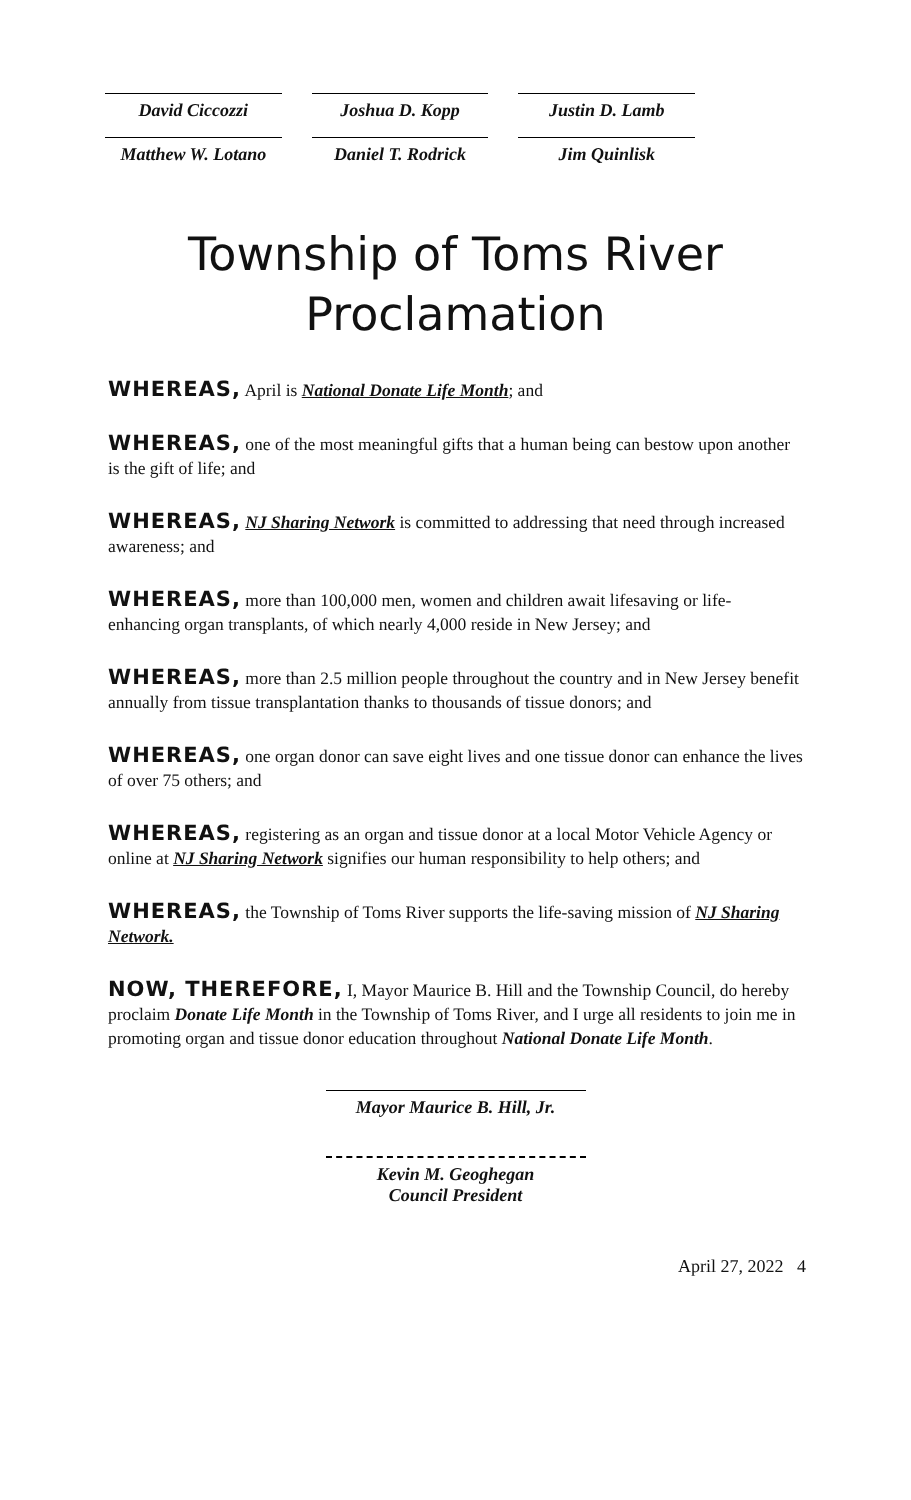David Ciccozzi Joshua D. Kopp Justin D. Lamb
Matthew W. Lotano Daniel T. Rodrick Jim Quinlisk
Township of Toms River
Proclamation
WHEREAS, April is National Donate Life Month; and
WHEREAS, one of the most meaningful gifts that a human being can bestow upon another is the gift of life; and
WHEREAS, NJ Sharing Network is committed to addressing that need through increased awareness; and
WHEREAS, more than 100,000 men, women and children await lifesaving or life-enhancing organ transplants, of which nearly 4,000 reside in New Jersey; and
WHEREAS, more than 2.5 million people throughout the country and in New Jersey benefit annually from tissue transplantation thanks to thousands of tissue donors; and
WHEREAS, one organ donor can save eight lives and one tissue donor can enhance the lives of over 75 others; and
WHEREAS, registering as an organ and tissue donor at a local Motor Vehicle Agency or online at NJ Sharing Network signifies our human responsibility to help others; and
WHEREAS, the Township of Toms River supports the life-saving mission of NJ Sharing Network.
NOW, THEREFORE, I, Mayor Maurice B. Hill and the Township Council, do hereby proclaim Donate Life Month in the Township of Toms River, and I urge all residents to join me in promoting organ and tissue donor education throughout National Donate Life Month.
Mayor Maurice B. Hill, Jr.
Kevin M. Geoghegan
Council President
April 27, 2022 4